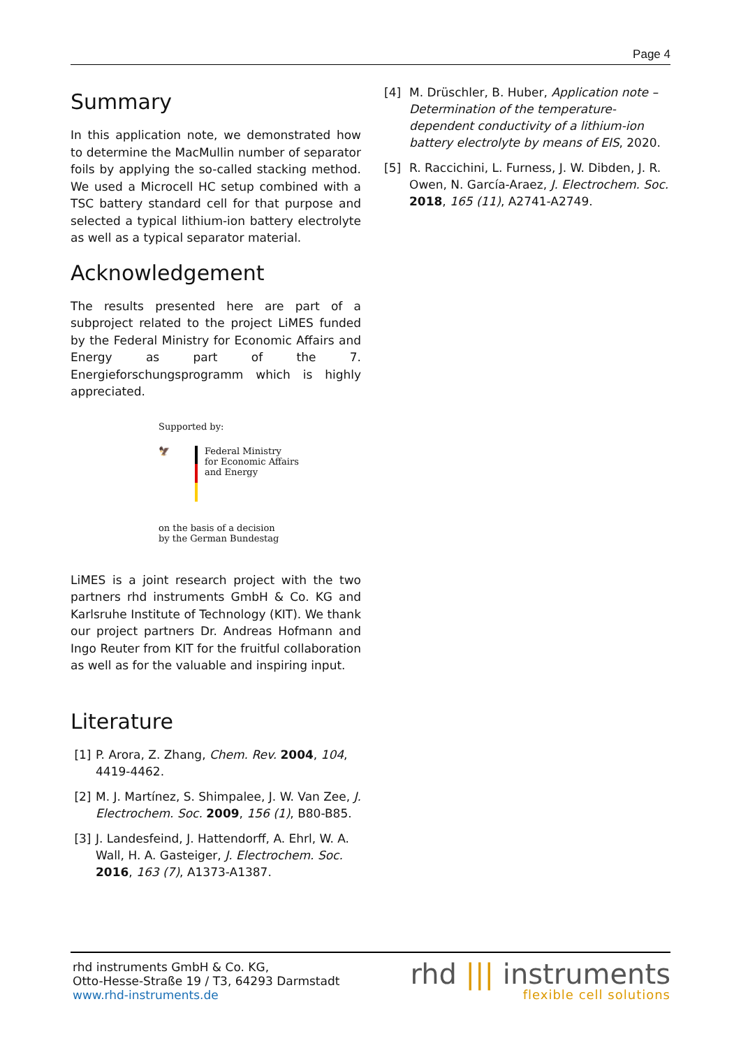Page 4
Summary
In this application note, we demonstrated how to determine the MacMullin number of separator foils by applying the so-called stacking method. We used a Microcell HC setup combined with a TSC battery standard cell for that purpose and selected a typical lithium-ion battery electrolyte as well as a typical separator material.
Acknowledgement
The results presented here are part of a subproject related to the project LiMES funded by the Federal Ministry for Economic Affairs and Energy as part of the 7. Energieforschungsprogramm which is highly appreciated.
Supported by:
🦅 Federal Ministry
for Economic Affairs
and Energy
on the basis of a decision
by the German Bundestag
LiMES is a joint research project with the two partners rhd instruments GmbH & Co. KG and Karlsruhe Institute of Technology (KIT). We thank our project partners Dr. Andreas Hofmann and Ingo Reuter from KIT for the fruitful collaboration as well as for the valuable and inspiring input.
Literature
[1] P. Arora, Z. Zhang, Chem. Rev. 2004, 104, 4419-4462.
[2] M. J. Martínez, S. Shimpalee, J. W. Van Zee, J. Electrochem. Soc. 2009, 156 (1), B80-B85.
[3] J. Landesfeind, J. Hattendorff, A. Ehrl, W. A. Wall, H. A. Gasteiger, J. Electrochem. Soc. 2016, 163 (7), A1373-A1387.
[4] M. Drüschler, B. Huber, Application note – Determination of the temperature-dependent conductivity of a lithium-ion battery electrolyte by means of EIS, 2020.
[5] R. Raccichini, L. Furness, J. W. Dibden, J. R. Owen, N. García-Araez, J. Electrochem. Soc. 2018, 165 (11), A2741-A2749.
rhd instruments GmbH & Co. KG,
Otto-Hesse-Straße 19 / T3, 64293 Darmstadt
www.rhd-instruments.de
rhd ||| instruments
flexible cell solutions